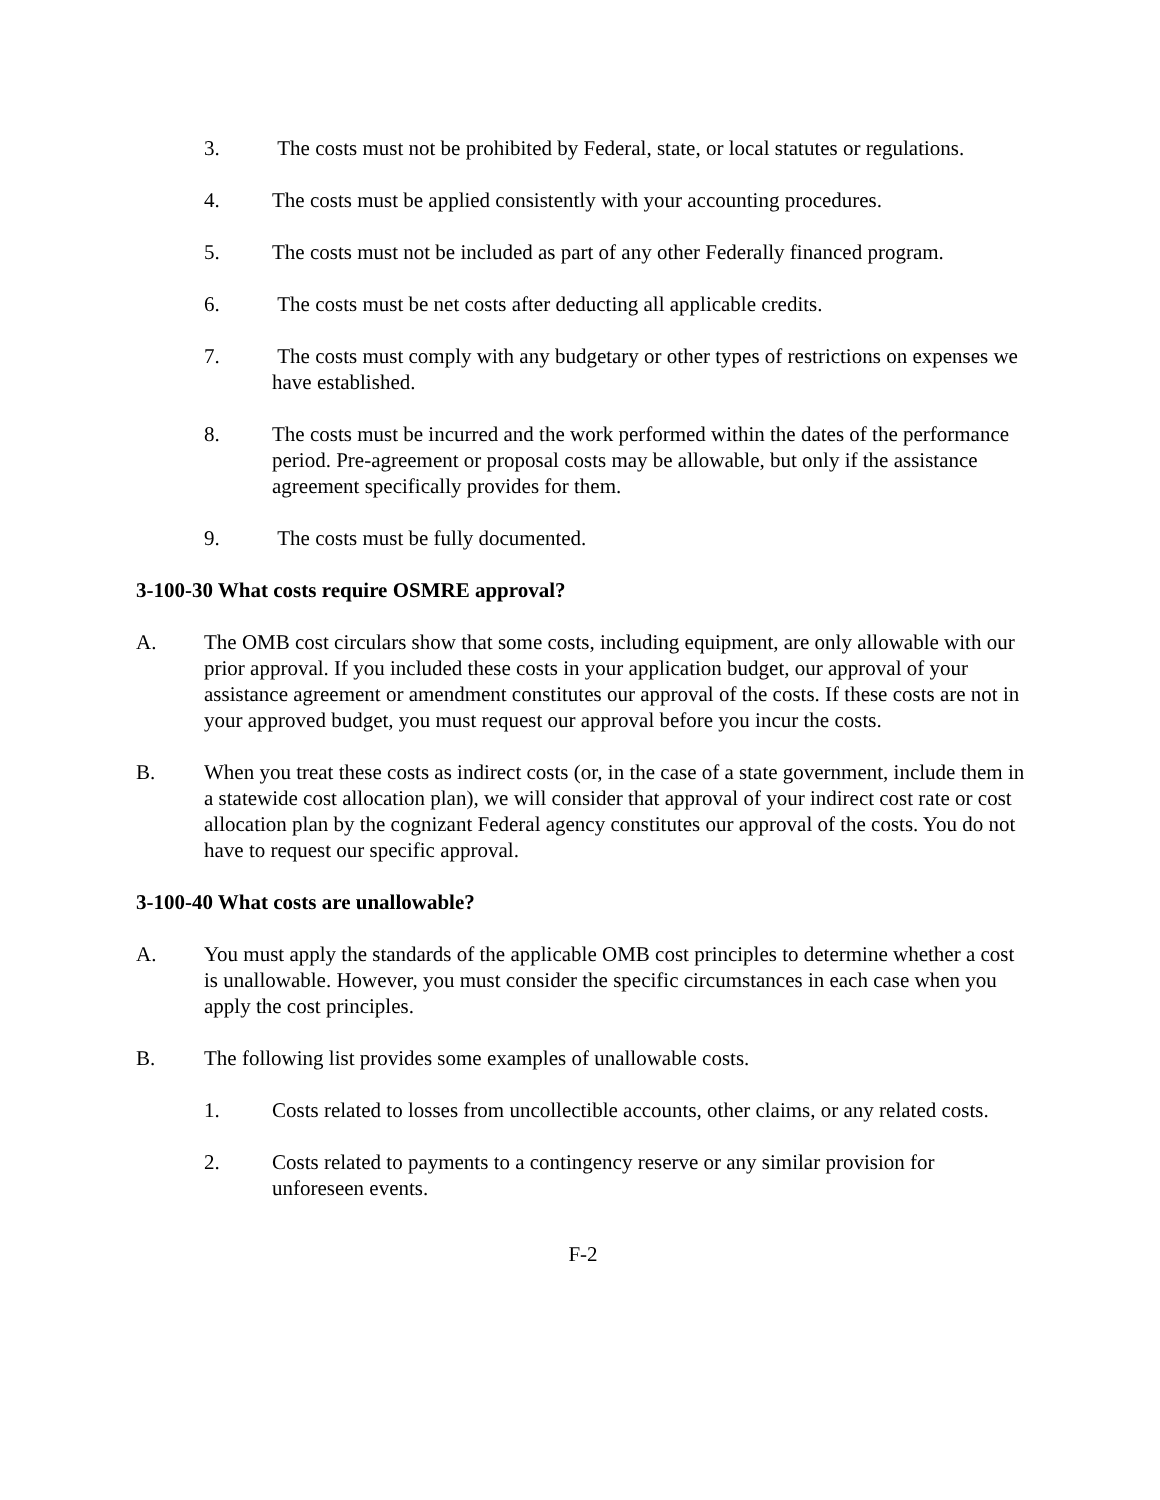3. The costs must not be prohibited by Federal, state, or local statutes or regulations.
4. The costs must be applied consistently with your accounting procedures.
5. The costs must not be included as part of any other Federally financed program.
6. The costs must be net costs after deducting all applicable credits.
7. The costs must comply with any budgetary or other types of restrictions on expenses we have established.
8. The costs must be incurred and the work performed within the dates of the performance period. Pre-agreement or proposal costs may be allowable, but only if the assistance agreement specifically provides for them.
9. The costs must be fully documented.
3-100-30 What costs require OSMRE approval?
A. The OMB cost circulars show that some costs, including equipment, are only allowable with our prior approval. If you included these costs in your application budget, our approval of your assistance agreement or amendment constitutes our approval of the costs. If these costs are not in your approved budget, you must request our approval before you incur the costs.
B. When you treat these costs as indirect costs (or, in the case of a state government, include them in a statewide cost allocation plan), we will consider that approval of your indirect cost rate or cost allocation plan by the cognizant Federal agency constitutes our approval of the costs. You do not have to request our specific approval.
3-100-40 What costs are unallowable?
A. You must apply the standards of the applicable OMB cost principles to determine whether a cost is unallowable. However, you must consider the specific circumstances in each case when you apply the cost principles.
B. The following list provides some examples of unallowable costs.
1. Costs related to losses from uncollectible accounts, other claims, or any related costs.
2. Costs related to payments to a contingency reserve or any similar provision for unforeseen events.
F-2